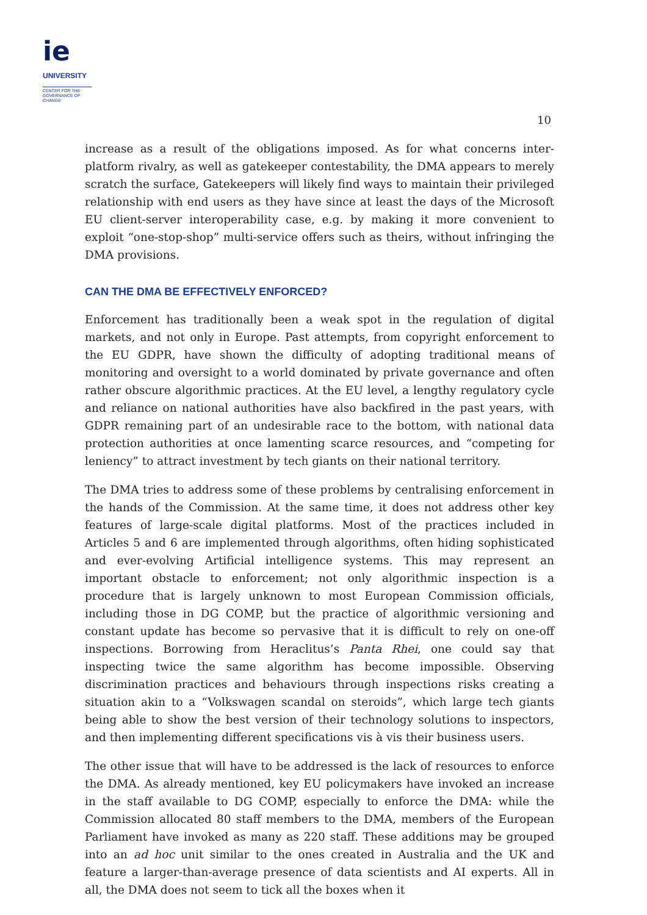ie
UNIVERSITY
CENTER FOR THE
GOVERNANCE OF
CHANGE
10
increase as a result of the obligations imposed. As for what concerns inter-platform rivalry, as well as gatekeeper contestability, the DMA appears to merely scratch the surface, Gatekeepers will likely find ways to maintain their privileged relationship with end users as they have since at least the days of the Microsoft EU client-server interoperability case, e.g. by making it more convenient to exploit “one-stop-shop” multi-service offers such as theirs, without infringing the DMA provisions.
CAN THE DMA BE EFFECTIVELY ENFORCED?
Enforcement has traditionally been a weak spot in the regulation of digital markets, and not only in Europe. Past attempts, from copyright enforcement to the EU GDPR, have shown the difficulty of adopting traditional means of monitoring and oversight to a world dominated by private governance and often rather obscure algorithmic practices. At the EU level, a lengthy regulatory cycle and reliance on national authorities have also backfired in the past years, with GDPR remaining part of an undesirable race to the bottom, with national data protection authorities at once lamenting scarce resources, and “competing for leniency” to attract investment by tech giants on their national territory.
The DMA tries to address some of these problems by centralising enforcement in the hands of the Commission. At the same time, it does not address other key features of large-scale digital platforms. Most of the practices included in Articles 5 and 6 are implemented through algorithms, often hiding sophisticated and ever-evolving Artificial intelligence systems. This may represent an important obstacle to enforcement; not only algorithmic inspection is a procedure that is largely unknown to most European Commission officials, including those in DG COMP, but the practice of algorithmic versioning and constant update has become so pervasive that it is difficult to rely on one-off inspections. Borrowing from Heraclitus’s Panta Rhei, one could say that inspecting twice the same algorithm has become impossible. Observing discrimination practices and behaviours through inspections risks creating a situation akin to a “Volkswagen scandal on steroids”, which large tech giants being able to show the best version of their technology solutions to inspectors, and then implementing different specifications vis à vis their business users.
The other issue that will have to be addressed is the lack of resources to enforce the DMA. As already mentioned, key EU policymakers have invoked an increase in the staff available to DG COMP, especially to enforce the DMA: while the Commission allocated 80 staff members to the DMA, members of the European Parliament have invoked as many as 220 staff. These additions may be grouped into an ad hoc unit similar to the ones created in Australia and the UK and feature a larger-than-average presence of data scientists and AI experts. All in all, the DMA does not seem to tick all the boxes when it